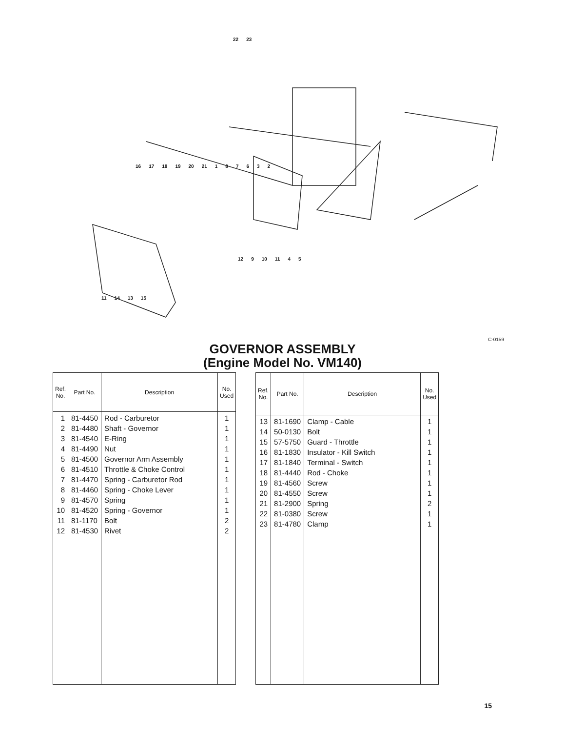22 23
16 17 18 19 20 21 187632
12 9 10 11 4 5
11 14 13 15
C-0159
GOVERNOR ASSEMBLY
(Engine Model No. VM140)
| Ref. No. | Part No. | Description | No. Used |
| --- | --- | --- | --- |
| 1 2 3 4 5 6 7 8 9 10 11 12 | 81-4450 81-4480 81-4540 81-4490 81-4500 81-4510 81-4470 81-4460 81-4570 81-4520 81-1170 81-4530 | Rod - Carburetor Shaft - Governor E-Ring Nut Governor Arm Assembly Throttle & Choke Control Spring - Carburetor Rod Spring - Choke Lever Spring Spring - Governor Bolt Rivet | 1 1 1 1 1 1 1 1 1 1 2 2 |
| Ref. No. | Part No. | Description | No. Used |
| --- | --- | --- | --- |
| 13 14 15 16 17 18 19 20 21 22 23 | 81-1690 50-0130 57-5750 81-1830 81-1840 81-4440 81-4560 81-4550 81-2900 81-0380 81-4780 | Clamp - Cable Bolt Guard - Throttle Insulator - Kill Switch Terminal - Switch Rod - Choke Screw Screw Spring Screw Clamp | 1 1 1 1 1 1 1 1 2 1 1 |
15